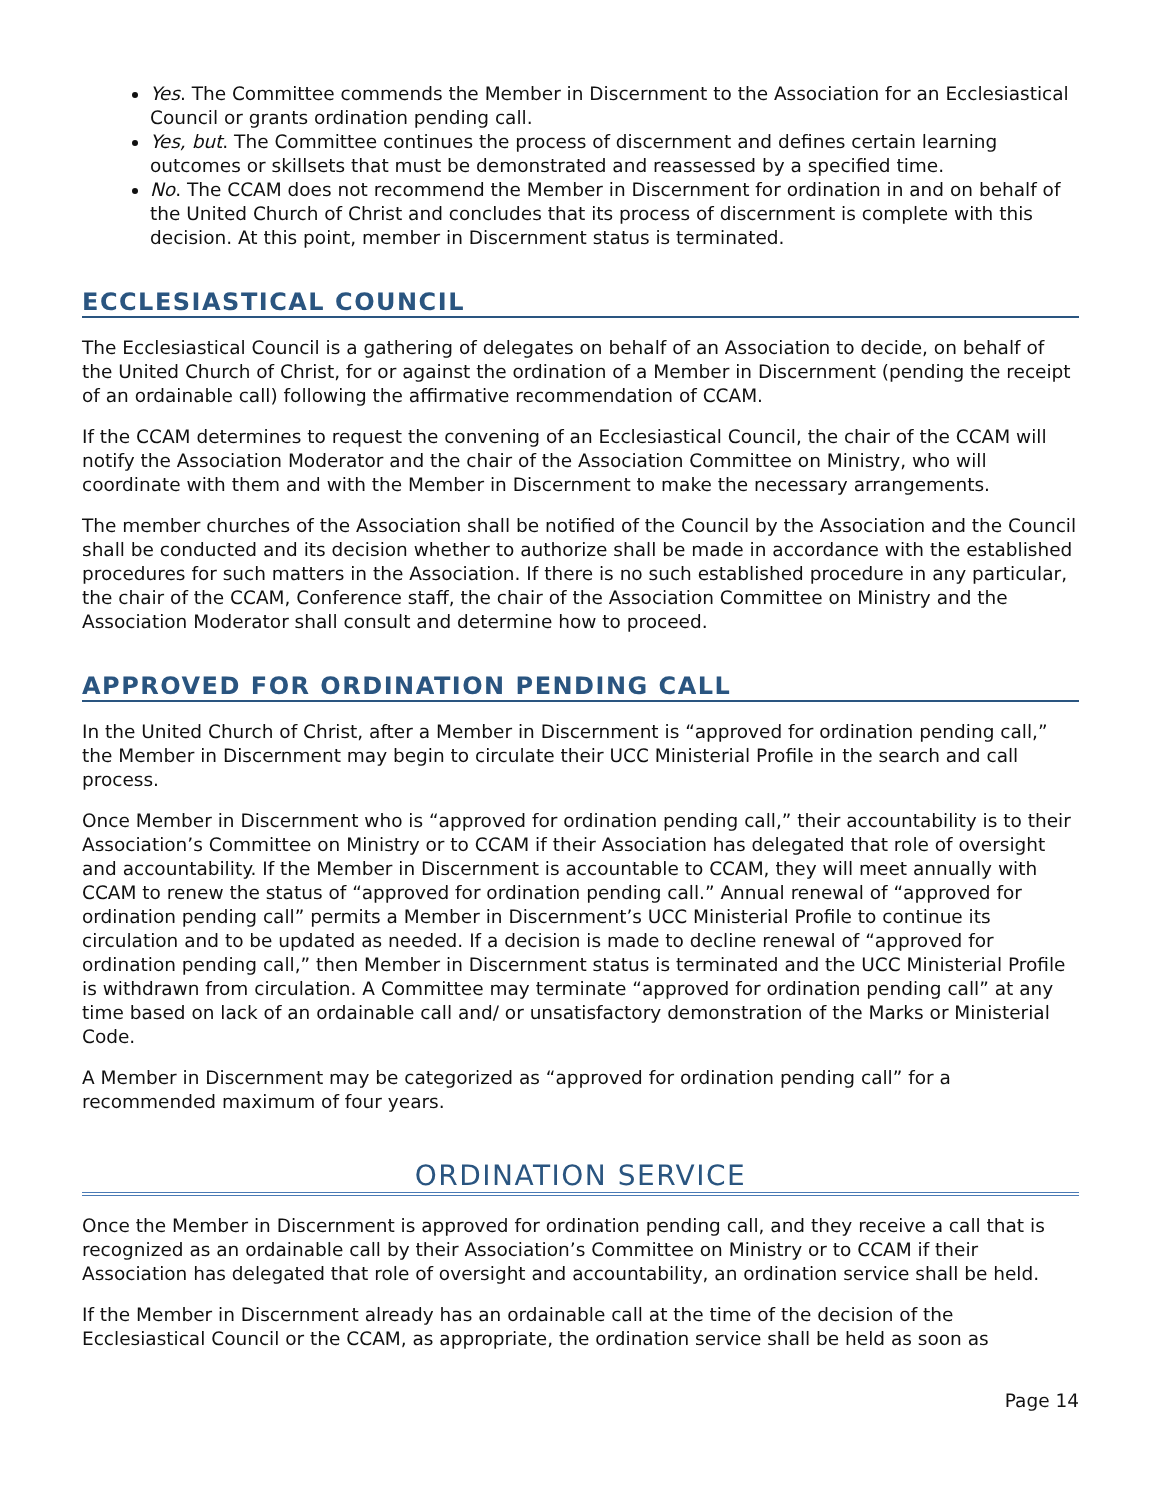Yes. The Committee commends the Member in Discernment to the Association for an Ecclesiastical Council or grants ordination pending call.
Yes, but. The Committee continues the process of discernment and defines certain learning outcomes or skillsets that must be demonstrated and reassessed by a specified time.
No. The CCAM does not recommend the Member in Discernment for ordination in and on behalf of the United Church of Christ and concludes that its process of discernment is complete with this decision. At this point, member in Discernment status is terminated.
ECCLESIASTICAL COUNCIL
The Ecclesiastical Council is a gathering of delegates on behalf of an Association to decide, on behalf of the United Church of Christ, for or against the ordination of a Member in Discernment (pending the receipt of an ordainable call) following the affirmative recommendation of CCAM.
If the CCAM determines to request the convening of an Ecclesiastical Council, the chair of the CCAM will notify the Association Moderator and the chair of the Association Committee on Ministry, who will coordinate with them and with the Member in Discernment to make the necessary arrangements.
The member churches of the Association shall be notified of the Council by the Association and the Council shall be conducted and its decision whether to authorize shall be made in accordance with the established procedures for such matters in the Association. If there is no such established procedure in any particular, the chair of the CCAM, Conference staff, the chair of the Association Committee on Ministry and the Association Moderator shall consult and determine how to proceed.
APPROVED FOR ORDINATION PENDING CALL
In the United Church of Christ, after a Member in Discernment is “approved for ordination pending call,” the Member in Discernment may begin to circulate their UCC Ministerial Profile in the search and call process.
Once Member in Discernment who is “approved for ordination pending call,” their accountability is to their Association’s Committee on Ministry or to CCAM if their Association has delegated that role of oversight and accountability. If the Member in Discernment is accountable to CCAM, they will meet annually with CCAM to renew the status of “approved for ordination pending call.” Annual renewal of “approved for ordination pending call” permits a Member in Discernment’s UCC Ministerial Profile to continue its circulation and to be updated as needed. If a decision is made to decline renewal of “approved for ordination pending call,” then Member in Discernment status is terminated and the UCC Ministerial Profile is withdrawn from circulation. A Committee may terminate “approved for ordination pending call” at any time based on lack of an ordainable call and/ or unsatisfactory demonstration of the Marks or Ministerial Code.
A Member in Discernment may be categorized as “approved for ordination pending call” for a recommended maximum of four years.
ORDINATION SERVICE
Once the Member in Discernment is approved for ordination pending call, and they receive a call that is recognized as an ordainable call by their Association’s Committee on Ministry or to CCAM if their Association has delegated that role of oversight and accountability, an ordination service shall be held.
If the Member in Discernment already has an ordainable call at the time of the decision of the Ecclesiastical Council or the CCAM, as appropriate, the ordination service shall be held as soon as
Page 14